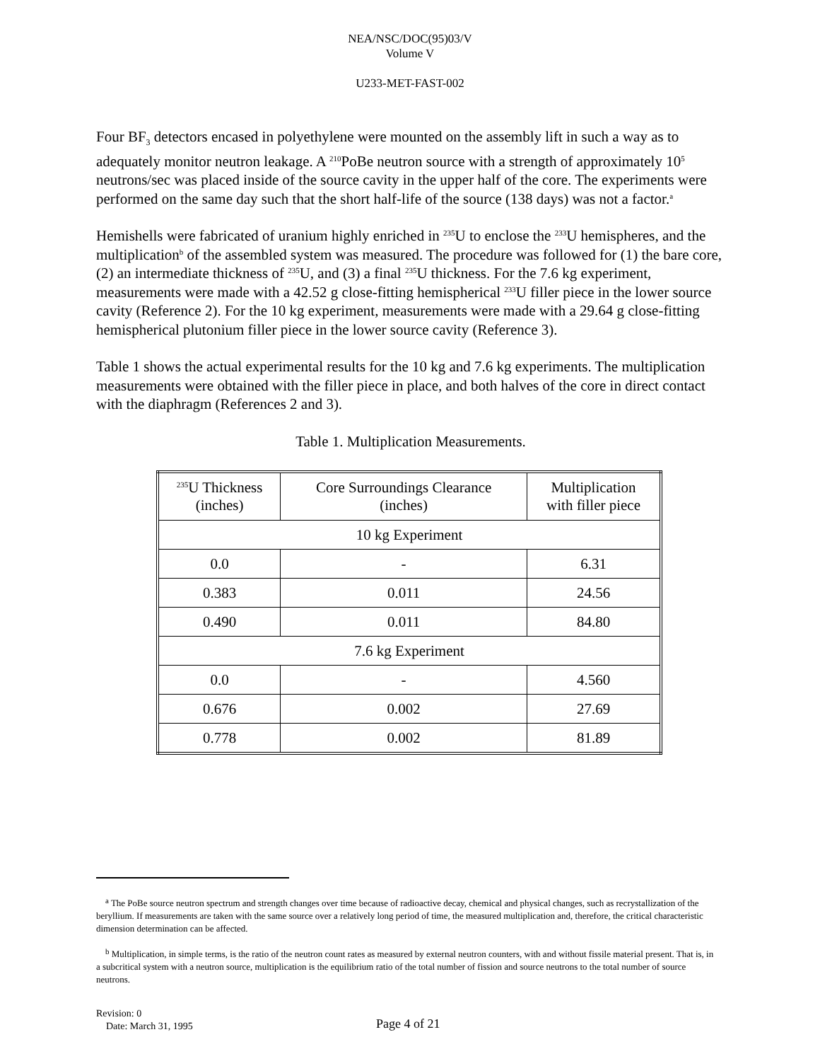NEA/NSC/DOC(95)03/V
Volume V
U233-MET-FAST-002
Four BF<sub>3</sub> detectors encased in polyethylene were mounted on the assembly lift in such a way as to adequately monitor neutron leakage. A <sup>210</sup>PoBe neutron source with a strength of approximately 10<sup>5</sup> neutrons/sec was placed inside of the source cavity in the upper half of the core. The experiments were performed on the same day such that the short half-life of the source (138 days) was not a factor.<sup>a</sup>
Hemishells were fabricated of uranium highly enriched in <sup>235</sup>U to enclose the <sup>233</sup>U hemispheres, and the multiplication<sup>b</sup> of the assembled system was measured. The procedure was followed for (1) the bare core, (2) an intermediate thickness of <sup>235</sup>U, and (3) a final <sup>235</sup>U thickness. For the 7.6 kg experiment, measurements were made with a 42.52 g close-fitting hemispherical <sup>233</sup>U filler piece in the lower source cavity (Reference 2). For the 10 kg experiment, measurements were made with a 29.64 g close-fitting hemispherical plutonium filler piece in the lower source cavity (Reference 3).
Table 1 shows the actual experimental results for the 10 kg and 7.6 kg experiments. The multiplication measurements were obtained with the filler piece in place, and both halves of the core in direct contact with the diaphragm (References 2 and 3).
Table 1. Multiplication Measurements.
| <sup>235</sup>U Thickness (inches) | Core Surroundings Clearance (inches) | Multiplication with filler piece |
| --- | --- | --- |
| 10 kg Experiment | | |
| 0.0 | - | 6.31 |
| 0.383 | 0.011 | 24.56 |
| 0.490 | 0.011 | 84.80 |
| 7.6 kg Experiment | | |
| 0.0 | - | 4.560 |
| 0.676 | 0.002 | 27.69 |
| 0.778 | 0.002 | 81.89 |
<sup>a</sup> The PoBe source neutron spectrum and strength changes over time because of radioactive decay, chemical and physical changes, such as recrystallization of the beryllium. If measurements are taken with the same source over a relatively long period of time, the measured multiplication and, therefore, the critical characteristic dimension determination can be affected.
<sup>b</sup> Multiplication, in simple terms, is the ratio of the neutron count rates as measured by external neutron counters, with and without fissile material present. That is, in a subcritical system with a neutron source, multiplication is the equilibrium ratio of the total number of fission and source neutrons to the total number of source neutrons.
Revision: 0
Date: March 31, 1995
Page 4 of 21